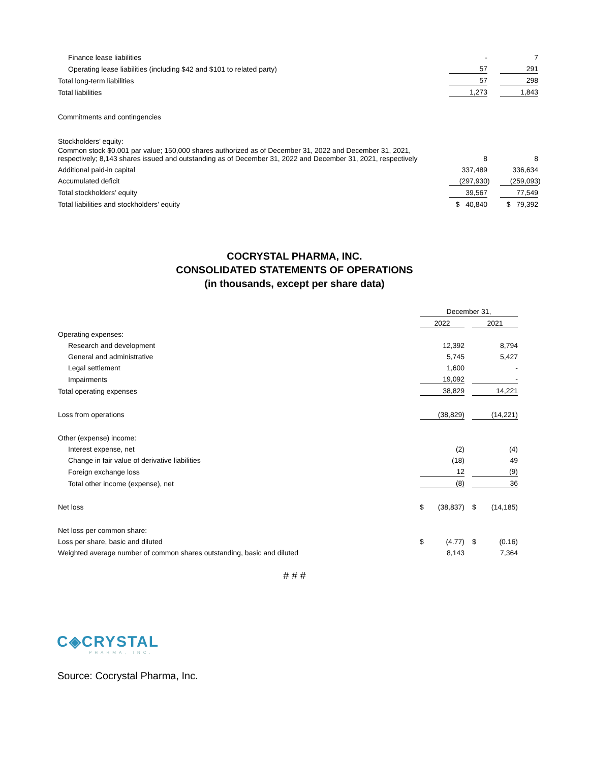| Finance lease liabilities | - | | | 7 | |
| Operating lease liabilities (including $42 and $101 to related party) | 57 | | | 291 | |
| Total long-term liabilities | 57 | | | 298 | |
| Total liabilities | 1,273 | | | 1,843 | |
| Commitments and contingencies | | | | | |
| Stockholders’ equity: | | | | | |
| Common stock $0.001 par value; 150,000 shares authorized as of December 31, 2022 and December 31, 2021, respectively; 8,143 shares issued and outstanding as of December 31, 2022 and December 31, 2021, respectively | 8 | | | 8 | |
| Additional paid-in capital | 337,489 | | | 336,634 | |
| Accumulated deficit | (297,930 | ) | | (259,093 | ) |
| Total stockholders’ equity | 39,567 | | | 77,549 | |
| Total liabilities and stockholders’ equity | $ 40,840 | | | $ 79,392 | |
COCRYSTAL PHARMA, INC.
CONSOLIDATED STATEMENTS OF OPERATIONS
(in thousands, except per share data)
| | December 31, | | | | |
| | 2022 | | | 2021 | |
| Operating expenses: | | | | | |
| Research and development | | 12,392 | | | 8,794 |
| General and administrative | | 5,745 | | | 5,427 |
| Legal settlement | | 1,600 | | | - |
| Impairments | | 19,092 | | | - |
| Total operating expenses | | 38,829 | | | 14,221 |
| Loss from operations | | (38,829) | | | (14,221) |
| Other (expense) income: | | | | | |
| Interest expense, net | | (2) | | | (4) |
| Change in fair value of derivative liabilities | | (18) | | | 49 |
| Foreign exchange loss | | 12 | | | (9) |
| Total other income (expense), net | | (8) | | | 36 |
| Net loss | $ | (38,837) | | $ | (14,185) |
| Net loss per common share: | | | | | |
| Loss per share, basic and diluted | $ | (4.77) | | $ | (0.16) |
| Weighted average number of common shares outstanding, basic and diluted | | 8,143 | | | 7,364 |
# # #
C◈CRYSTAL
PHARMA, INC.
Source: Cocrystal Pharma, Inc.